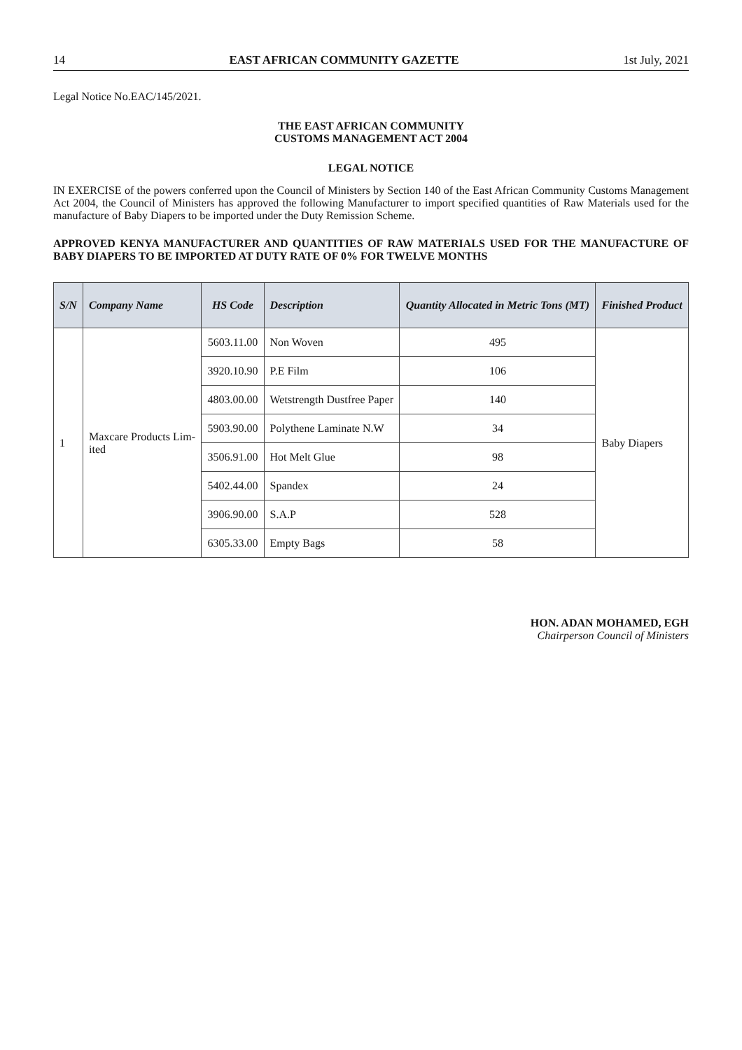14 EAST AFRICAN COMMUNITY GAZETTE 1st July, 2021
Legal Notice No.EAC/145/2021.
THE EAST AFRICAN COMMUNITY
CUSTOMS MANAGEMENT ACT 2004
LEGAL NOTICE
IN EXERCISE of the powers conferred upon the Council of Ministers by Section 140 of the East African Community Customs Management Act 2004, the Council of Ministers has approved the following Manufacturer to import specified quantities of Raw Materials used for the manufacture of Baby Diapers to be imported under the Duty Remission Scheme.
APPROVED KENYA MANUFACTURER AND QUANTITIES OF RAW MATERIALS USED FOR THE MANUFACTURE OF BABY DIAPERS TO BE IMPORTED AT DUTY RATE OF 0% FOR TWELVE MONTHS
| S/N | Company Name | HS Code | Description | Quantity Allocated in Metric Tons (MT) | Finished Product |
| --- | --- | --- | --- | --- | --- |
| 1 | Maxcare Products Lim- ited | 5603.11.00 | Non Woven | 495 | Baby Diapers |
| | | 3920.10.90 | P.E Film | 106 | |
| | | 4803.00.00 | Wetstrength Dustfree Paper | 140 | |
| | | 5903.90.00 | Polythene Laminate N.W | 34 | |
| | | 3506.91.00 | Hot Melt Glue | 98 | |
| | | 5402.44.00 | Spandex | 24 | |
| | | 3906.90.00 | S.A.P | 528 | |
| | | 6305.33.00 | Empty Bags | 58 | |
HON. ADAN MOHAMED, EGH
Chairperson Council of Ministers